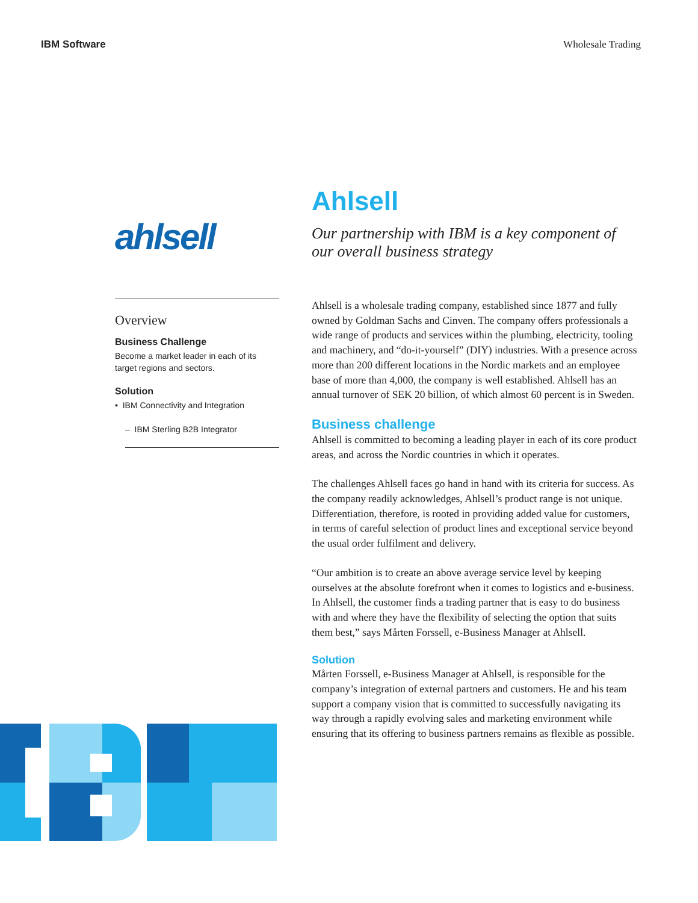IBM Software Wholesale Trading
ahlsell
Overview
Business Challenge
Become a market leader in each of its target regions and sectors.
Solution
• IBM Connectivity and Integration
– IBM Sterling B2B Integrator
Ahlsell
Our partnership with IBM is a key component of our overall business strategy
Ahlsell is a wholesale trading company, established since 1877 and fully owned by Goldman Sachs and Cinven. The company offers professionals a wide range of products and services within the plumbing, electricity, tooling and machinery, and “do-it-yourself” (DIY) industries. With a presence across more than 200 different locations in the Nordic markets and an employee base of more than 4,000, the company is well established. Ahlsell has an annual turnover of SEK 20 billion, of which almost 60 percent is in Sweden.
Business challenge
Ahlsell is committed to becoming a leading player in each of its core product areas, and across the Nordic countries in which it operates.
The challenges Ahlsell faces go hand in hand with its criteria for success. As the company readily acknowledges, Ahlsell’s product range is not unique. Differentiation, therefore, is rooted in providing added value for customers, in terms of careful selection of product lines and exceptional service beyond the usual order fulfilment and delivery.
“Our ambition is to create an above average service level by keeping ourselves at the absolute forefront when it comes to logistics and e-business. In Ahlsell, the customer finds a trading partner that is easy to do business with and where they have the flexibility of selecting the option that suits them best,” says Mårten Forssell, e-Business Manager at Ahlsell.
Solution
Mårten Forssell, e-Business Manager at Ahlsell, is responsible for the company’s integration of external partners and customers. He and his team support a company vision that is committed to successfully navigating its way through a rapidly evolving sales and marketing environment while ensuring that its offering to business partners remains as flexible as possible.